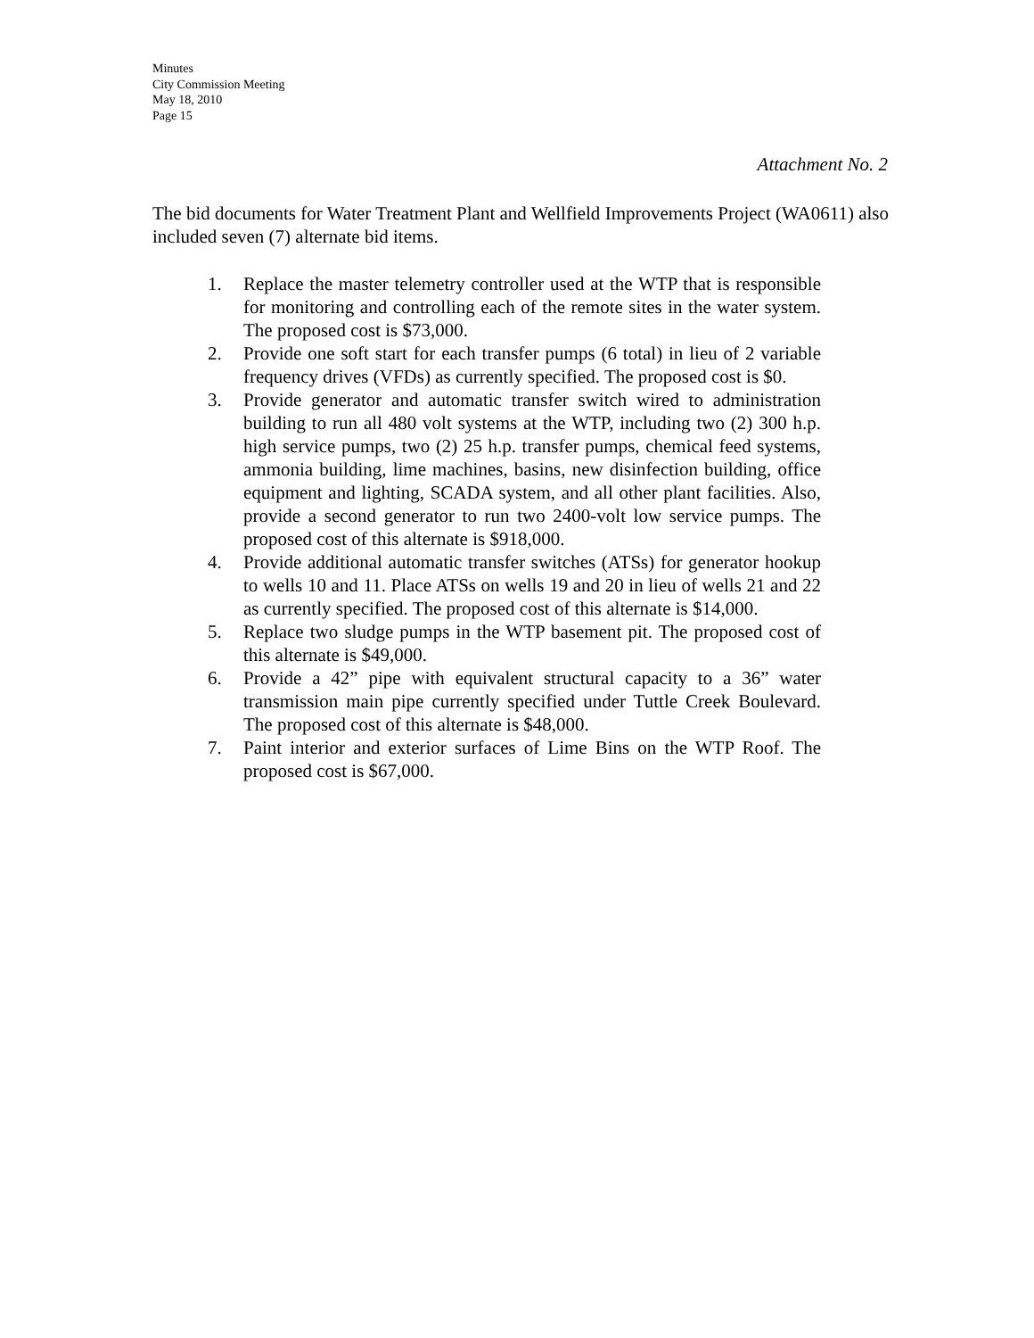Minutes
City Commission Meeting
May 18, 2010
Page 15
Attachment No. 2
The bid documents for Water Treatment Plant and Wellfield Improvements Project (WA0611) also included seven (7) alternate bid items.
1. Replace the master telemetry controller used at the WTP that is responsible for monitoring and controlling each of the remote sites in the water system. The proposed cost is $73,000.
2. Provide one soft start for each transfer pumps (6 total) in lieu of 2 variable frequency drives (VFDs) as currently specified. The proposed cost is $0.
3. Provide generator and automatic transfer switch wired to administration building to run all 480 volt systems at the WTP, including two (2) 300 h.p. high service pumps, two (2) 25 h.p. transfer pumps, chemical feed systems, ammonia building, lime machines, basins, new disinfection building, office equipment and lighting, SCADA system, and all other plant facilities. Also, provide a second generator to run two 2400-volt low service pumps. The proposed cost of this alternate is $918,000.
4. Provide additional automatic transfer switches (ATSs) for generator hookup to wells 10 and 11. Place ATSs on wells 19 and 20 in lieu of wells 21 and 22 as currently specified. The proposed cost of this alternate is $14,000.
5. Replace two sludge pumps in the WTP basement pit. The proposed cost of this alternate is $49,000.
6. Provide a 42” pipe with equivalent structural capacity to a 36” water transmission main pipe currently specified under Tuttle Creek Boulevard. The proposed cost of this alternate is $48,000.
7. Paint interior and exterior surfaces of Lime Bins on the WTP Roof. The proposed cost is $67,000.